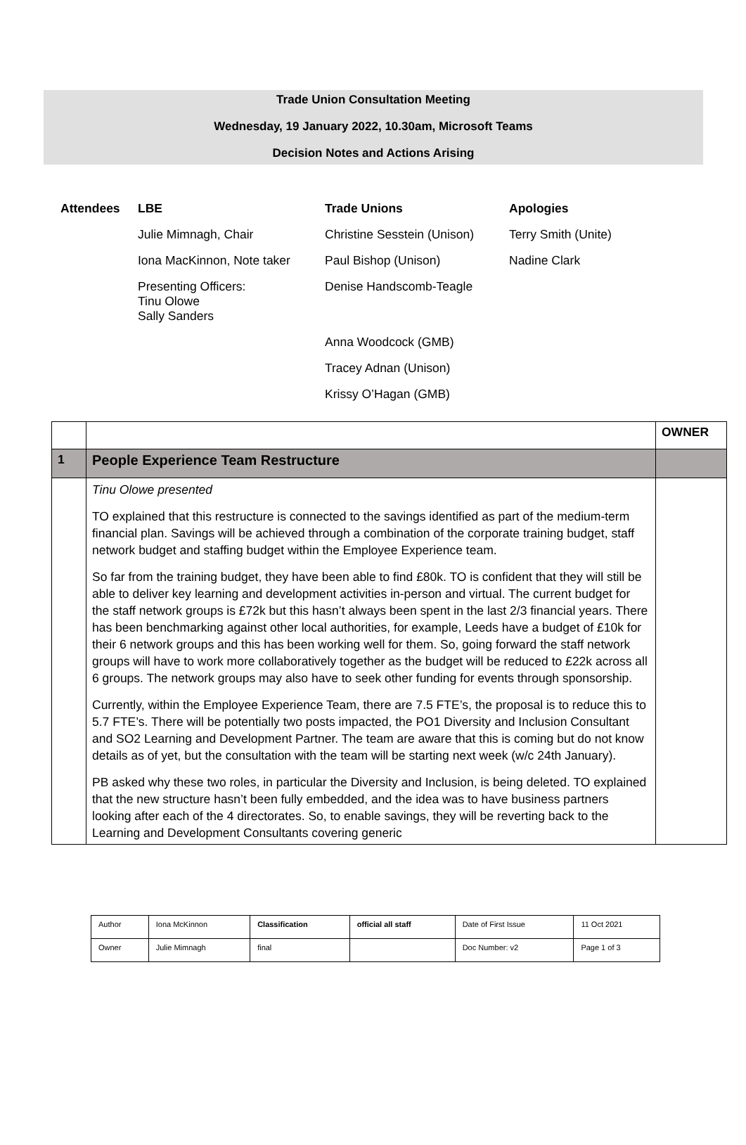Trade Union Consultation Meeting
Wednesday, 19 January 2022, 10.30am, Microsoft Teams
Decision Notes and Actions Arising
| Attendees | LBE | Trade Unions | Apologies |
| | Julie Mimnagh, Chair | Christine Sesstein (Unison) | Terry Smith (Unite) |
| | Iona MacKinnon, Note taker | Paul Bishop (Unison) | Nadine Clark |
| | Presenting Officers: Tinu Olowe Sally Sanders | Denise Handscomb-Teagle | |
| | | Anna Woodcock (GMB) | |
| | | Tracey Adnan (Unison) | |
| | | Krissy O’Hagan (GMB) | |
| | | OWNER |
| 1 | People Experience Team Restructure | |
| | Tinu Olowe presented TO explained that this restructure is connected to the savings identified as part of the medium-term financial plan. Savings will be achieved through a combination of the corporate training budget, staff network budget and staffing budget within the Employee Experience team. So far from the training budget, they have been able to find £80k. TO is confident that they will still be able to deliver key learning and development activities in-person and virtual. The current budget for the staff network groups is £72k but this hasn’t always been spent in the last 2/3 financial years. There has been benchmarking against other local authorities, for example, Leeds have a budget of £10k for their 6 network groups and this has been working well for them. So, going forward the staff network groups will have to work more collaboratively together as the budget will be reduced to £22k across all 6 groups. The network groups may also have to seek other funding for events through sponsorship. Currently, within the Employee Experience Team, there are 7.5 FTE’s, the proposal is to reduce this to 5.7 FTE’s. There will be potentially two posts impacted, the PO1 Diversity and Inclusion Consultant and SO2 Learning and Development Partner. The team are aware that this is coming but do not know details as of yet, but the consultation with the team will be starting next week (w/c 24th January). PB asked why these two roles, in particular the Diversity and Inclusion, is being deleted. TO explained that the new structure hasn’t been fully embedded, and the idea was to have business partners looking after each of the 4 directorates. So, to enable savings, they will be reverting back to the Learning and Development Consultants covering generic | |
| Author | Iona McKinnon | Classification | official all staff | Date of First Issue | 11 Oct 2021 |
| Owner | Julie Mimnagh | final | | Doc Number: v2 | Page 1 of 3 |